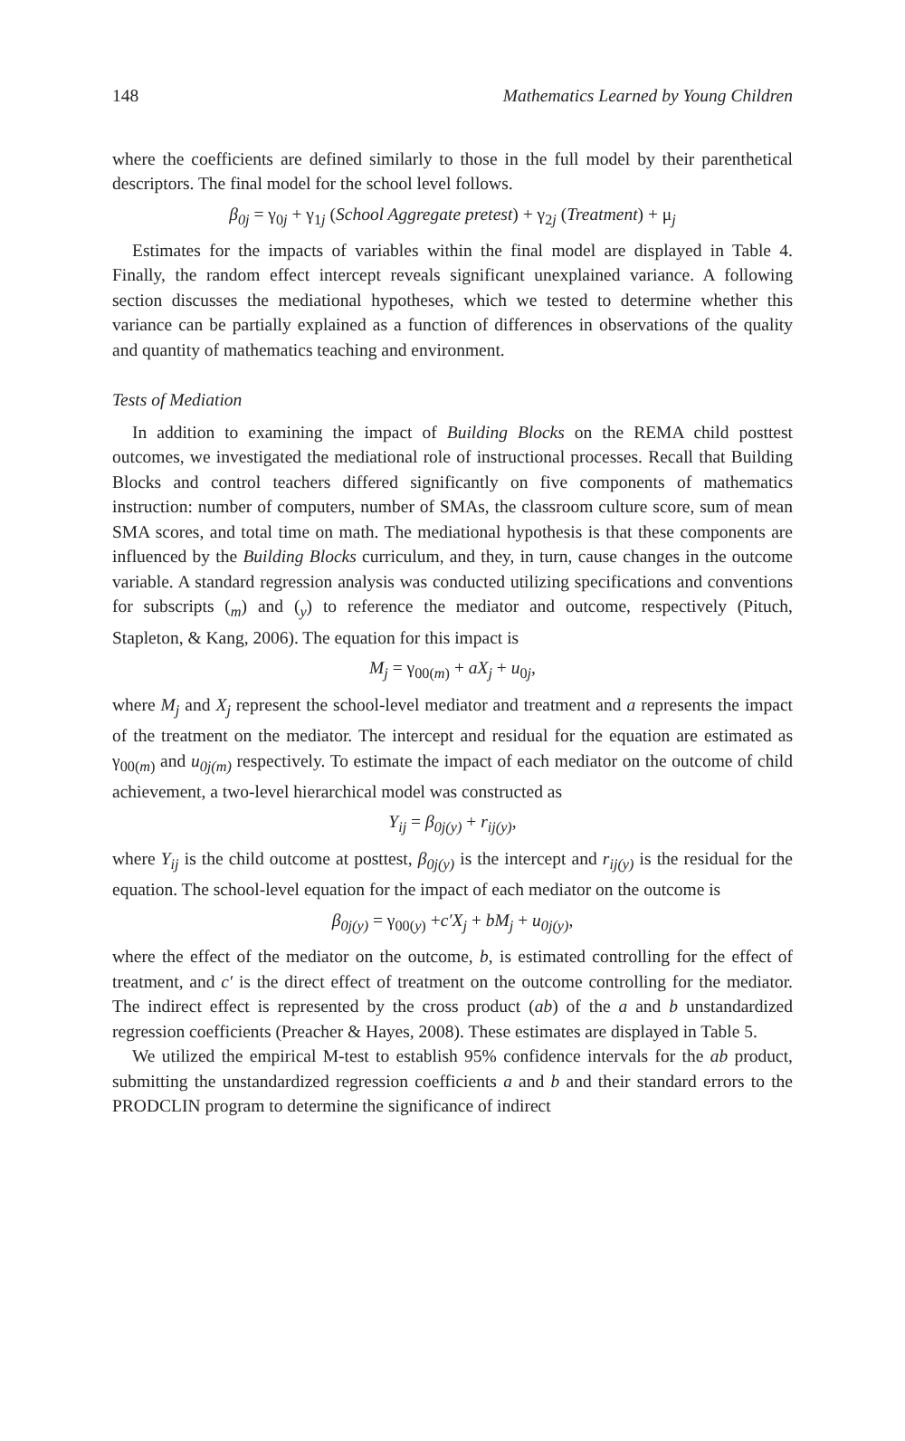148 Mathematics Learned by Young Children
where the coefficients are defined similarly to those in the full model by their parenthetical descriptors. The final model for the school level follows.
β<sub>0j</sub> = γ<sub>0j</sub> + γ<sub>1j</sub> (School Aggregate pretest) + γ<sub>2j</sub> (Treatment) + μ<sub>j</sub>
Estimates for the impacts of variables within the final model are displayed in Table 4. Finally, the random effect intercept reveals significant unexplained variance. A following section discusses the mediational hypotheses, which we tested to determine whether this variance can be partially explained as a function of differences in observations of the quality and quantity of mathematics teaching and environment.
Tests of Mediation
In addition to examining the impact of Building Blocks on the REMA child posttest outcomes, we investigated the mediational role of instructional processes. Recall that Building Blocks and control teachers differed significantly on five components of mathematics instruction: number of computers, number of SMAs, the classroom culture score, sum of mean SMA scores, and total time on math. The mediational hypothesis is that these components are influenced by the Building Blocks curriculum, and they, in turn, cause changes in the outcome variable. A standard regression analysis was conducted utilizing specifications and conventions for subscripts (<sub>m</sub>) and (<sub>y</sub>) to reference the mediator and outcome, respectively (Pituch, Stapleton, & Kang, 2006). The equation for this impact is
M<sub>j</sub> = γ<sub>00(m)</sub> + aX<sub>j</sub> + u<sub>0j</sub>,
where M<sub>j</sub> and X<sub>j</sub> represent the school-level mediator and treatment and a represents the impact of the treatment on the mediator. The intercept and residual for the equation are estimated as γ<sub>00(m)</sub> and u<sub>0j(m)</sub> respectively. To estimate the impact of each mediator on the outcome of child achievement, a two-level hierarchical model was constructed as
Y<sub>ij</sub> = β<sub>0j(y)</sub> + r<sub>ij(y)</sub>,
where Y<sub>ij</sub> is the child outcome at posttest, β<sub>0j(y)</sub> is the intercept and r<sub>ij(y)</sub> is the residual for the equation. The school-level equation for the impact of each mediator on the outcome is
β<sub>0j(y)</sub> = γ<sub>00(y)</sub> +c′X<sub>j</sub> + bM<sub>j</sub> + u<sub>0j(y)</sub>,
where the effect of the mediator on the outcome, b, is estimated controlling for the effect of treatment, and c′ is the direct effect of treatment on the outcome controlling for the mediator. The indirect effect is represented by the cross product (ab) of the a and b unstandardized regression coefficients (Preacher & Hayes, 2008). These estimates are displayed in Table 5.
We utilized the empirical M-test to establish 95% confidence intervals for the ab product, submitting the unstandardized regression coefficients a and b and their standard errors to the PRODCLIN program to determine the significance of indirect